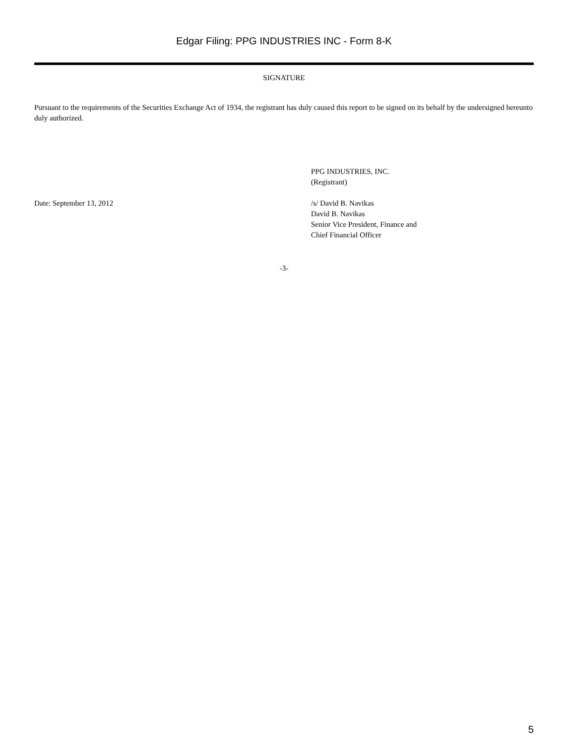Edgar Filing: PPG INDUSTRIES INC - Form 8-K
SIGNATURE
Pursuant to the requirements of the Securities Exchange Act of 1934, the registrant has duly caused this report to be signed on its behalf by the undersigned hereunto duly authorized.
PPG INDUSTRIES, INC.
(Registrant)
Date: September 13, 2012 /s/ David B. Navikas
David B. Navikas
Senior Vice President, Finance and
Chief Financial Officer
-3-
5